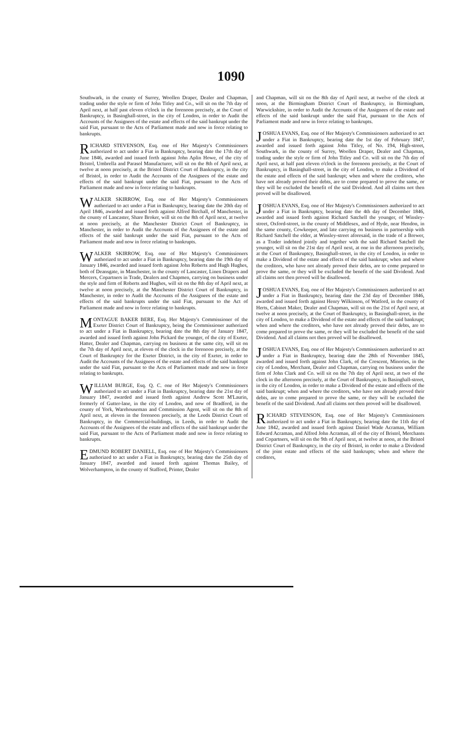1090
Southwark, in the county of Surrey, Woollen Draper, Dealer and Chapman, trading under the style or firm of John Titley and Co., will sit on the 7th day of April next, at half past eleven o'clock in the forenoon precisely, at the Court of Bankruptcy, in Basinghall-street, in the city of London, in order to Audit the Accounts of the Assignees of the estate and effects of the said bankrupt under the said Fiat, pursuant to the Acts of Parliament made and now in force relating to bankrupts.
RICHARD STEVENSON, Esq. one of Her Majesty's Commissioners authorized to act under a Fiat in Bankruptcy, bearing date the 17th day of June 1846, awarded and issued forth against John Aplin Howe, of the city of Bristol, Umbrella and Parasol Manufacturer, will sit on the 8th of April next, at twelve at noon precisely, at the Bristol District Court of Bankruptcy, in the city of Bristol, in order to Audit the Accounts of the Assignees of the estate and effects of the said bankrupt under the said Fiat, pursuant to the Acts of Parliament made and now in force relating to bankrupts.
WALKER SKIRROW, Esq. one of Her Majesty's Commissioners authorized to act under a Fiat in Bankruptcy, bearing date the 20th day of April 1846, awarded and issued forth against Alfred Birchall, of Manchester, in the county of Lancaster, Share Broker, will sit on the 8th of April next, at twelve at noon precisely, at the Manchester District Court of Bankruptcy, in Manchester, in order to Audit the Accounts of the Assignees of the estate and effects of the said bankrupt under the said Fiat, pursuant to the Acts of Parliament made and now in force relating to bankrupts.
WALKER SKIRROW, Esq. one of Her Majesty's Commissioners authorized to act under a Fiat in Bankruptcy, bearing date the 19th day of January 1846, awarded and issued forth against John Roberts and Hugh Hughes, both of Deansgate, in Manchester, in the county of Lancaster, Linen Drapers and Mercers, Copartners in Trade, Dealers and Chapmen, carrying on business under the style and firm of Roberts and Hughes, will sit on the 8th day of April next, at twelve at noon precisely, at the Manchester District Court of Bankruptcy, in Manchester, in order to Audit the Accounts of the Assignees of the estate and effects of the said bankrupts under the said Fiat, pursuant to the Act of Parliament made and now in force relating to bankrupts.
MONTAGUE BAKER BERE, Esq. Her Majesty's Commissioner of the Exeter District Court of Bankruptcy, being the Commissioner authorized to act under a Fiat in Bankruptcy, bearing date the 8th day of January 1847, awarded and issued forth against John Pickard the younger, of the city of Exeter, Hatter, Dealer and Chapman, carrying on business at the same city, will sit on the 7th day of April next, at eleven of the clock in the forenoon precisely, at the Court of Bankruptcy for the Exeter District, in the city of Exeter, in order to Audit the Accounts of the Assignees of the estate and effects of the said bankrupt under the said Fiat, pursuant to the Acts of Parliament made and now in force relating to bankrupts.
WILLIAM BURGE, Esq. Q. C. one of Her Majesty's Commissioners authorized to act under a Fiat in Bankruptcy, bearing date the 21st day of January 1847, awarded and issued forth against Andrew Scott M'Laurin, formerly of Gutter-lane, in the city of London, and now of Bradford, in the county of York, Warehouseman and Commission Agent, will sit on the 8th of April next, at eleven in the forenoon precisely, at the Leeds District Court of Bankruptcy, in the Commercial-buildings, in Leeds, in order to Audit the Accounts of the Assignees of the estate and effects of the said bankrupt under the said Fiat, pursuant to the Acts of Parliament made and now in force relating to bankrupts.
EDMUND ROBERT DANIELL, Esq. one of Her Majesty's Commissioners authorized to act under a Fiat in Bankruptcy, bearing date the 25th day of January 1847, awarded and issued forth against Thomas Bailey, of Wolverhampton, in the county of Stafford, Printer, Dealer
and Chapman, will sit on the 8th day of April next, at twelve of the clock at noon, at the Birmingham District Court of Bankruptcy, in Birmingham, Warwickshire, in order to Audit the Accounts of the Assignees of the estate and effects of the said bankrupt under the said Fiat, pursuant to the Acts of Parliament made and now in force relating to bankrupts.
JOSHUA EVANS, Esq. one of Her Majesty's Commissioners authorized to act under a Fiat in Bankruptcy, bearing date the 1st day of February 1847, awarded and issued forth against John Titley, of No. 194, High-street, Southwark, in the county of Surrey, Woollen Draper, Dealer and Chapman, trading under the style or firm of John Titley and Co. will sit on the 7th day of April next, at half past eleven o'clock in the forenoon precisely, at the Court of Bankruptcy, in Basinghall-street, in the city of London, to make a Dividend of the estate and effects of the said bankrupt; when and where the creditors, who have not already proved their debts, are to come prepared to prove the same, or they will be excluded the benefit of the said Dividend. And all claims not then proved will be disallowed.
JOSHUA EVANS, Esq. one of Her Majesty's Commissioners authorized to act under a Fiat in Bankruptcy, bearing date the 4th day of December 1846, awarded and issued forth against Richard Satchell the younger, of Winsley-street, Oxford-street, in the county of Middlesex, and of Hyde, near Hendon, in the same county, Cowkeeper, and late carrying on business in partnership with Richard Satchell the elder, at Winsley-street aforesaid, in the trade of a Brewer, as a Trader indebted jointly and together with the said Richard Satchell the younger, will sit on the 21st day of April next, at one in the afternoon precisely, at the Court of Bankruptcy, Basinghall-street, in the city of London, in order to make a Dividend of the estate and effects of the said bankrupt; when and where the creditors, who have not already proved their debts, are to come prepared to prove the same, or they will be excluded the benefit of the said Dividend. And all claims not then proved will be disallowed.
JOSHUA EVANS, Esq. one of Her Majesty's Commissioners authorized to act under a Fiat in Bankruptcy, bearing date the 23d day of December 1846, awarded and issued forth against Henry Wilkinson, of Watford, in the county of Herts, Cabinet Maker, Dealer and Chapman, will sit on the 21st of April next, at twelve at noon precisely, at the Court of Bankruptcy, in Basinghall-street, in the city of London, to make a Dividend of the estate and effects of the said bankrupt; when and where the creditors, who have not already proved their debts, are to come prepared to prove the same, or they will be excluded the benefit of the said Dividend. And all claims not then proved will be disallowed.
JOSHUA EVANS, Esq. one of Her Majesty's Commissioners authorized to act under a Fiat in Bankruptcy, bearing date the 28th of November 1845, awarded and issued forth against John Clark, of the Crescent, Minories, in the city of London, Merchant, Dealer and Chapman, carrying on business under the firm of John Clark and Co. will sit on the 7th day of April next, at two of the clock in the afternoon precisely, at the Court of Bankruptcy, in Basinghall-street, in the city of London, in order to make a Dividend of the estate and effects of the said bankrupt; when and where the creditors, who have not already proved their debts, are to come prepared to prove the same, or they will be excluded the benefit of the said Dividend. And all claims not then proved will be disallowed.
RICHARD STEVENSON, Esq. one of Her Majesty's Commissioners authorized to act under a Fiat in Bankruptcy, bearing date the 11th day of June 1842, awarded and issued forth against Daniel Wade Acraman, William Edward Acraman, and Alfred John Acraman, all of the city of Bristol, Merchants and Copartners, will sit on the 9th of April next, at twelve at noon, at the Bristol District Court of Bankruptcy, in the city of Bristol, in order to make a Dividend of the joint estate and effects of the said bankrupts; when and where the creditors,